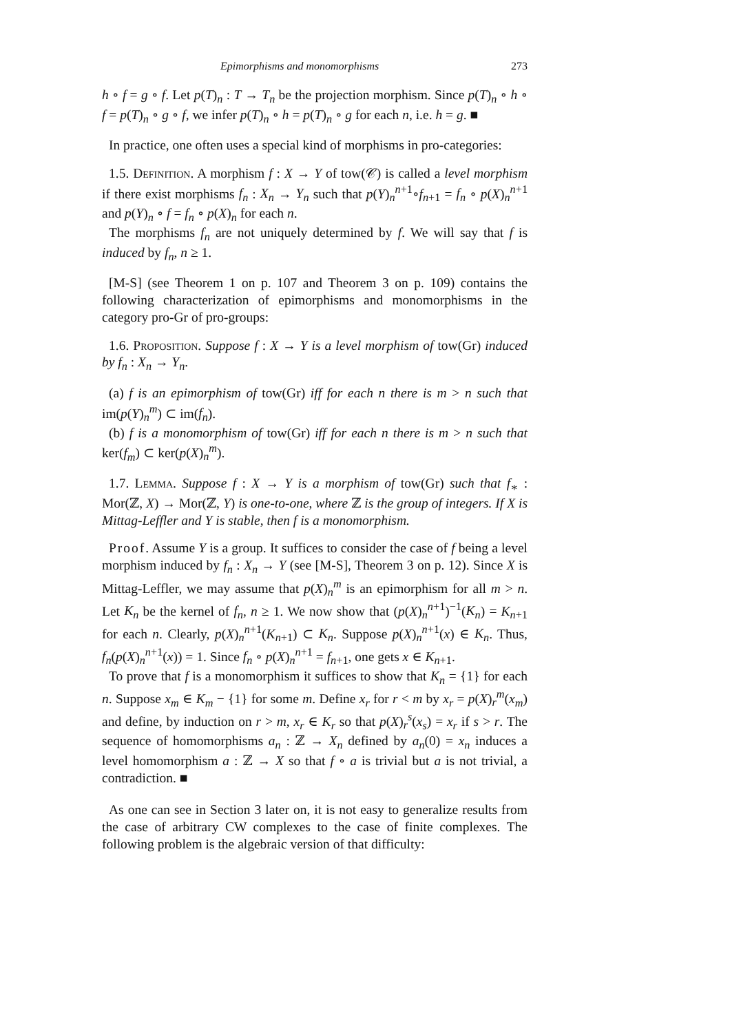Epimorphisms and monomorphisms 273
h ∘ f = g ∘ f. Let p(T)<sub>n</sub> : T → T<sub>n</sub> be the projection morphism. Since p(T)<sub>n</sub> ∘ h ∘ f = p(T)<sub>n</sub> ∘ g ∘ f, we infer p(T)<sub>n</sub> ∘ h = p(T)<sub>n</sub> ∘ g for each n, i.e. h = g. ■
In practice, one often uses a special kind of morphisms in pro-categories:
1.5. Definition. A morphism f : X → Y of tow(𝒞) is called a level morphism if there exist morphisms f<sub>n</sub> : X<sub>n</sub> → Y<sub>n</sub> such that p(Y)<sub>n</sub><sup>n+1</sup>∘f<sub>n+1</sub> = f<sub>n</sub> ∘ p(X)<sub>n</sub><sup>n+1</sup> and p(Y)<sub>n</sub> ∘ f = f<sub>n</sub> ∘ p(X)<sub>n</sub> for each n.
The morphisms f<sub>n</sub> are not uniquely determined by f. We will say that f is induced by f<sub>n</sub>, n ≥ 1.
[M-S] (see Theorem 1 on p. 107 and Theorem 3 on p. 109) contains the following characterization of epimorphisms and monomorphisms in the category pro-Gr of pro-groups:
1.6. Proposition. Suppose f : X → Y is a level morphism of tow(Gr) induced by f<sub>n</sub> : X<sub>n</sub> → Y<sub>n</sub>.
(a) f is an epimorphism of tow(Gr) iff for each n there is m > n such that im(p(Y)<sub>n</sub><sup>m</sup>) ⊂ im(f<sub>n</sub>).
(b) f is a monomorphism of tow(Gr) iff for each n there is m > n such that ker(f<sub>m</sub>) ⊂ ker(p(X)<sub>n</sub><sup>m</sup>).
1.7. Lemma. Suppose f : X → Y is a morphism of tow(Gr) such that f<sub>∗</sub> : Mor(ℤ, X) → Mor(ℤ, Y) is one-to-one, where ℤ is the group of integers. If X is Mittag-Leffler and Y is stable, then f is a monomorphism.
Proof. Assume Y is a group. It suffices to consider the case of f being a level morphism induced by f<sub>n</sub> : X<sub>n</sub> → Y (see [M-S], Theorem 3 on p. 12). Since X is Mittag-Leffler, we may assume that p(X)<sub>n</sub><sup>m</sup> is an epimorphism for all m > n. Let K<sub>n</sub> be the kernel of f<sub>n</sub>, n ≥ 1. We now show that (p(X)<sub>n</sub><sup>n+1</sup>)<sup>−1</sup>(K<sub>n</sub>) = K<sub>n+1</sub> for each n. Clearly, p(X)<sub>n</sub><sup>n+1</sup>(K<sub>n+1</sub>) ⊂ K<sub>n</sub>. Suppose p(X)<sub>n</sub><sup>n+1</sup>(x) ∈ K<sub>n</sub>. Thus, f<sub>n</sub>(p(X)<sub>n</sub><sup>n+1</sup>(x)) = 1. Since f<sub>n</sub> ∘ p(X)<sub>n</sub><sup>n+1</sup> = f<sub>n+1</sub>, one gets x ∈ K<sub>n+1</sub>.
To prove that f is a monomorphism it suffices to show that K<sub>n</sub> = {1} for each n. Suppose x<sub>m</sub> ∈ K<sub>m</sub> − {1} for some m. Define x<sub>r</sub> for r < m by x<sub>r</sub> = p(X)<sub>r</sub><sup>m</sup>(x<sub>m</sub>) and define, by induction on r > m, x<sub>r</sub> ∈ K<sub>r</sub> so that p(X)<sub>r</sub><sup>s</sup>(x<sub>s</sub>) = x<sub>r</sub> if s > r. The sequence of homomorphisms a<sub>n</sub> : ℤ → X<sub>n</sub> defined by a<sub>n</sub>(0) = x<sub>n</sub> induces a level homomorphism a : ℤ → X so that f ∘ a is trivial but a is not trivial, a contradiction. ■
As one can see in Section 3 later on, it is not easy to generalize results from the case of arbitrary CW complexes to the case of finite complexes. The following problem is the algebraic version of that difficulty: